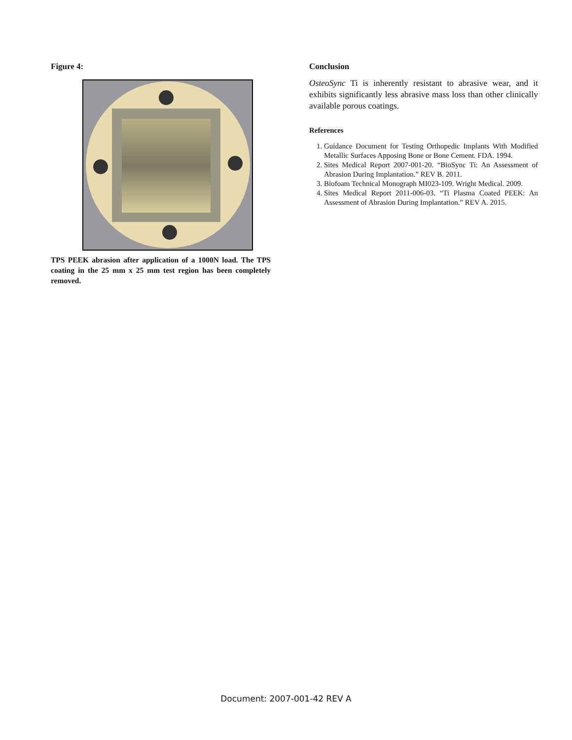Figure 4:
TPS PEEK abrasion after application of a 1000N load. The TPS coating in the 25 mm x 25 mm test region has been completely removed.
Conclusion
OsteoSync Ti is inherently resistant to abrasive wear, and it exhibits significantly less abrasive mass loss than other clinically available porous coatings.
References
1. Guidance Document for Testing Orthopedic Implants With Modified Metallic Surfaces Apposing Bone or Bone Cement. FDA. 1994.
2. Sites Medical Report 2007-001-20. “BioSync Ti: An Assessment of Abrasion During Implantation.” REV B. 2011.
3. Biofoam Technical Monograph MI023-109. Wright Medical. 2009.
4. Sites Medical Report 2011-006-03. “Ti Plasma Coated PEEK: An Assessment of Abrasion During Implantation.” REV A. 2015.
Document: 2007-001-42 REV A